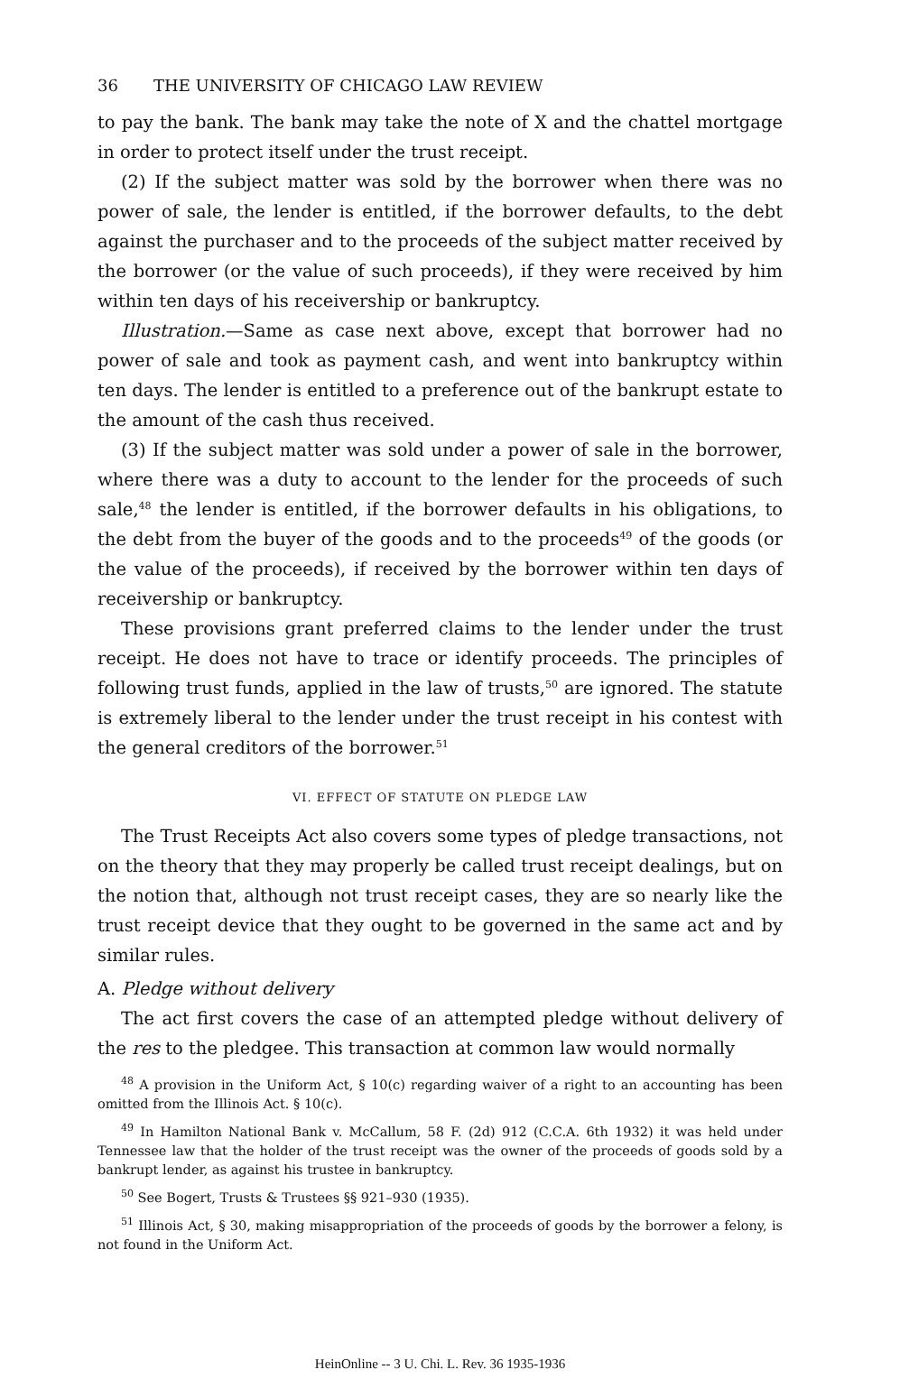36 THE UNIVERSITY OF CHICAGO LAW REVIEW
to pay the bank. The bank may take the note of X and the chattel mortgage in order to protect itself under the trust receipt.
(2) If the subject matter was sold by the borrower when there was no power of sale, the lender is entitled, if the borrower defaults, to the debt against the purchaser and to the proceeds of the subject matter received by the borrower (or the value of such proceeds), if they were received by him within ten days of his receivership or bankruptcy.
Illustration.—Same as case next above, except that borrower had no power of sale and took as payment cash, and went into bankruptcy within ten days. The lender is entitled to a preference out of the bankrupt estate to the amount of the cash thus received.
(3) If the subject matter was sold under a power of sale in the borrower, where there was a duty to account to the lender for the proceeds of such sale,<sup>48</sup> the lender is entitled, if the borrower defaults in his obligations, to the debt from the buyer of the goods and to the proceeds<sup>49</sup> of the goods (or the value of the proceeds), if received by the borrower within ten days of receivership or bankruptcy.
These provisions grant preferred claims to the lender under the trust receipt. He does not have to trace or identify proceeds. The principles of following trust funds, applied in the law of trusts,<sup>50</sup> are ignored. The statute is extremely liberal to the lender under the trust receipt in his contest with the general creditors of the borrower.<sup>51</sup>
VI. EFFECT OF STATUTE ON PLEDGE LAW
The Trust Receipts Act also covers some types of pledge transactions, not on the theory that they may properly be called trust receipt dealings, but on the notion that, although not trust receipt cases, they are so nearly like the trust receipt device that they ought to be governed in the same act and by similar rules.
A. Pledge without delivery
The act first covers the case of an attempted pledge without delivery of the res to the pledgee. This transaction at common law would normally
<sup>48</sup> A provision in the Uniform Act, § 10(c) regarding waiver of a right to an accounting has been omitted from the Illinois Act. § 10(c).
<sup>49</sup> In Hamilton National Bank v. McCallum, 58 F. (2d) 912 (C.C.A. 6th 1932) it was held under Tennessee law that the holder of the trust receipt was the owner of the proceeds of goods sold by a bankrupt lender, as against his trustee in bankruptcy.
<sup>50</sup> See Bogert, Trusts & Trustees §§ 921–930 (1935).
<sup>51</sup> Illinois Act, § 30, making misappropriation of the proceeds of goods by the borrower a felony, is not found in the Uniform Act.
HeinOnline -- 3 U. Chi. L. Rev. 36 1935-1936